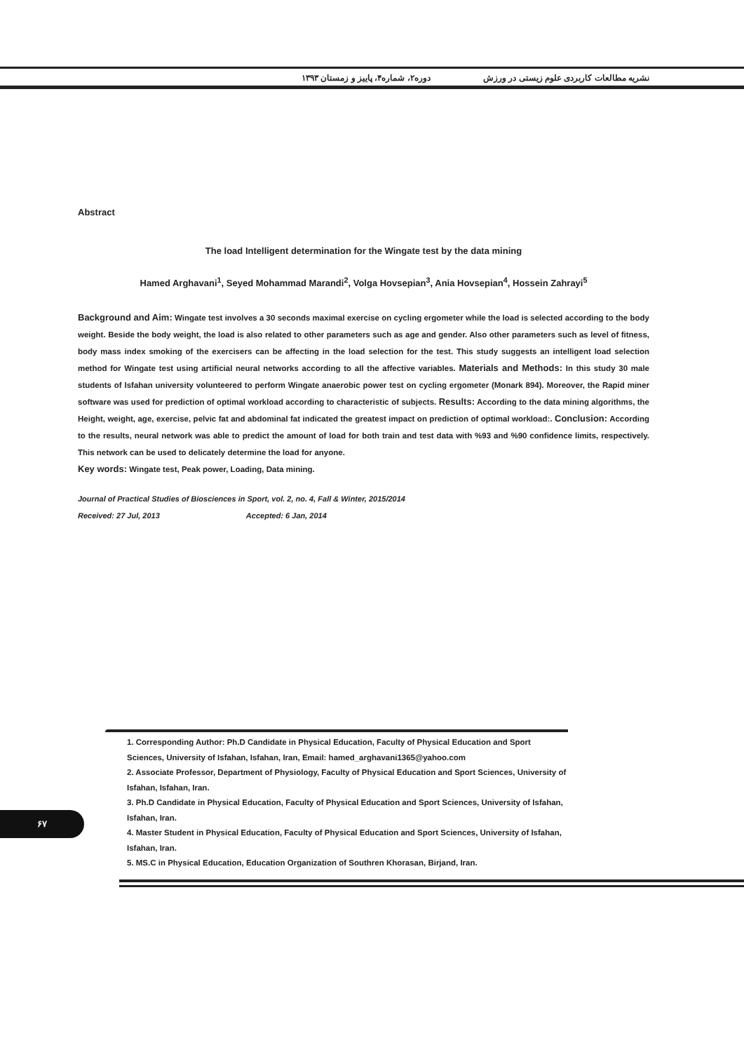دوره۲، شماره۴، پاییز و زمستان ۱۳۹۳ نشریه مطالعات کاربردی علوم زیستی در ورزش
Abstract
The load Intelligent determination for the Wingate test by the data mining
Hamed Arghavani<sup>1</sup>, Seyed Mohammad Marandi<sup>2</sup>, Volga Hovsepian<sup>3</sup>, Ania Hovsepian<sup>4</sup>, Hossein Zahrayi<sup>5</sup>
Background and Aim: Wingate test involves a 30 seconds maximal exercise on cycling ergometer while the load is selected according to the body weight. Beside the body weight, the load is also related to other parameters such as age and gender. Also other parameters such as level of fitness, body mass index smoking of the exercisers can be affecting in the load selection for the test. This study suggests an intelligent load selection method for Wingate test using artificial neural networks according to all the affective variables. Materials and Methods: In this study 30 male students of Isfahan university volunteered to perform Wingate anaerobic power test on cycling ergometer (Monark 894). Moreover, the Rapid miner software was used for prediction of optimal workload according to characteristic of subjects. Results: According to the data mining algorithms, the Height, weight, age, exercise, pelvic fat and abdominal fat indicated the greatest impact on prediction of optimal workload:. Conclusion: According to the results, neural network was able to predict the amount of load for both train and test data with %93 and %90 confidence limits, respectively. This network can be used to delicately determine the load for anyone.
Key words: Wingate test, Peak power, Loading, Data mining.
Journal of Practical Studies of Biosciences in Sport, vol. 2, no. 4, Fall & Winter, 2015/2014
Received: 27 Jul, 2013 Accepted: 6 Jan, 2014
1. Corresponding Author: Ph.D Candidate in Physical Education, Faculty of Physical Education and Sport Sciences, University of Isfahan, Isfahan, Iran, Email: hamed_arghavani1365@yahoo.com
2. Associate Professor, Department of Physiology, Faculty of Physical Education and Sport Sciences, University of Isfahan, Isfahan, Iran.
3. Ph.D Candidate in Physical Education, Faculty of Physical Education and Sport Sciences, University of Isfahan, Isfahan, Iran.
4. Master Student in Physical Education, Faculty of Physical Education and Sport Sciences, University of Isfahan, Isfahan, Iran.
5. MS.C in Physical Education, Education Organization of Southren Khorasan, Birjand, Iran.
۶۷